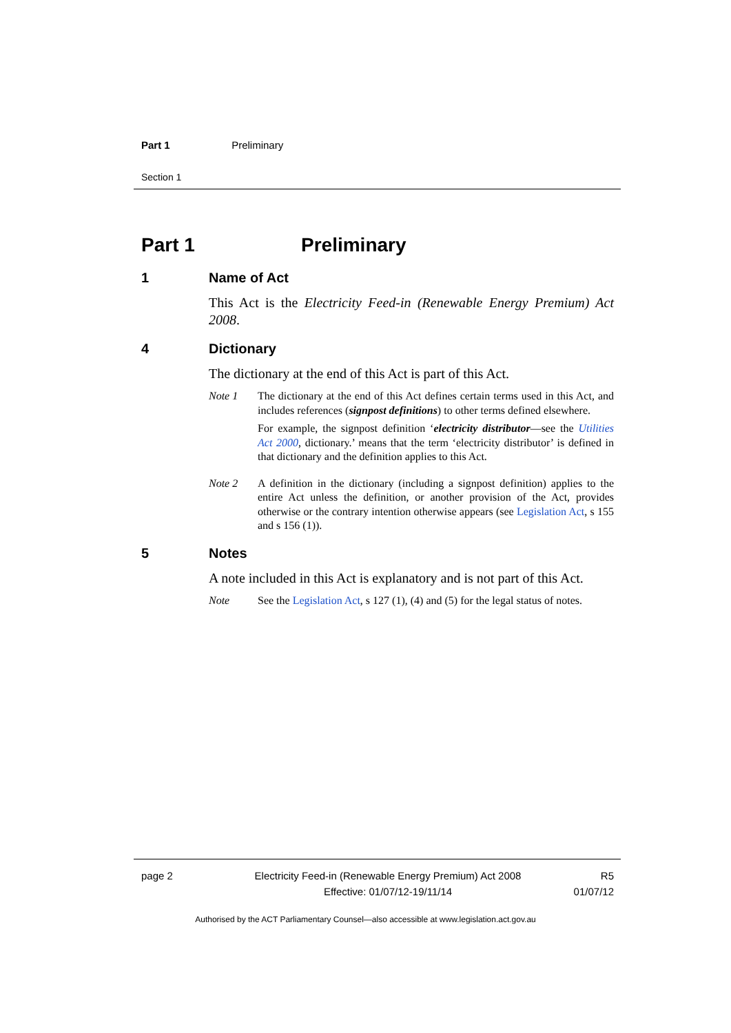Part 1 Preliminary
Section 1
Part 1 Preliminary
1 Name of Act
This Act is the Electricity Feed-in (Renewable Energy Premium) Act 2008.
4 Dictionary
The dictionary at the end of this Act is part of this Act.
Note 1 The dictionary at the end of this Act defines certain terms used in this Act, and includes references (signpost definitions) to other terms defined elsewhere.
For example, the signpost definition ‘electricity distributor—see the Utilities Act 2000, dictionary.’ means that the term ‘electricity distributor’ is defined in that dictionary and the definition applies to this Act.
Note 2 A definition in the dictionary (including a signpost definition) applies to the entire Act unless the definition, or another provision of the Act, provides otherwise or the contrary intention otherwise appears (see Legislation Act, s 155 and s 156 (1)).
5 Notes
A note included in this Act is explanatory and is not part of this Act.
Note See the Legislation Act, s 127 (1), (4) and (5) for the legal status of notes.
page 2 Electricity Feed-in (Renewable Energy Premium) Act 2008
Effective: 01/07/12-19/11/14
R5
01/07/12
Authorised by the ACT Parliamentary Counsel—also accessible at www.legislation.act.gov.au